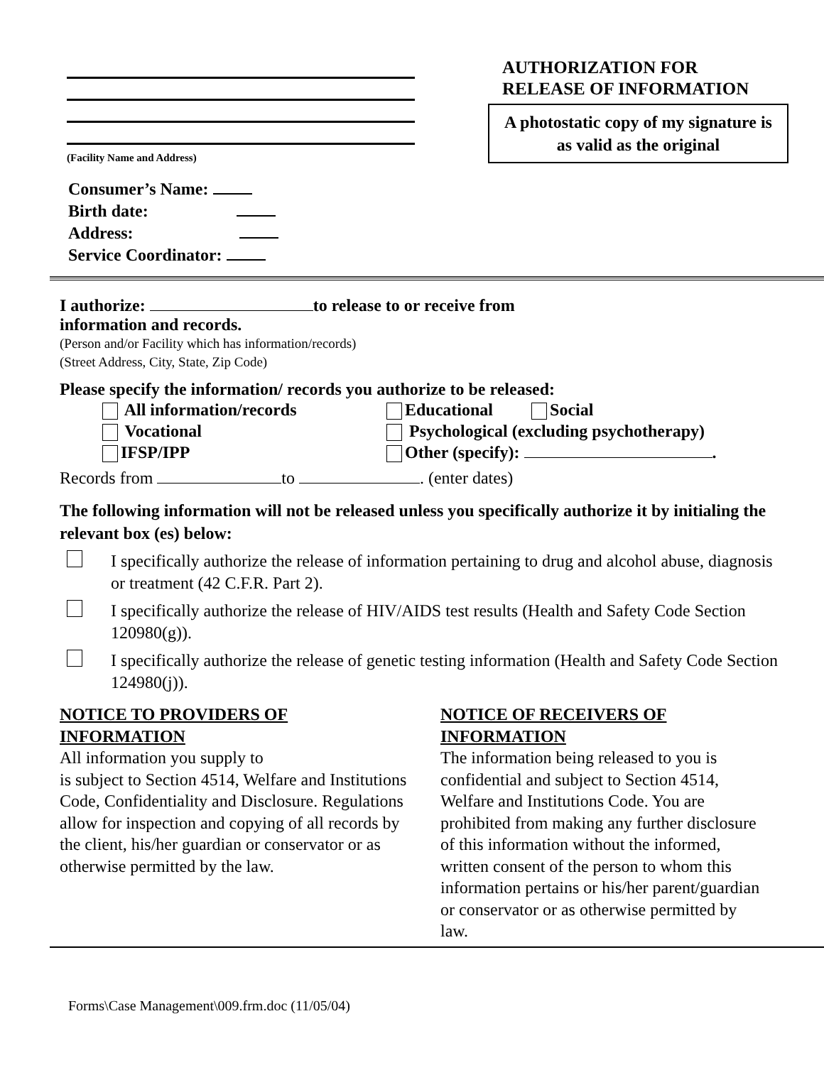(Facility Name and Address)
AUTHORIZATION FOR
RELEASE OF INFORMATION
A photostatic copy of my signature is as valid as the original
Consumer’s Name:
Birth date:
Address:
Service Coordinator:
I authorize: to release to or receive from
information and records.
(Person and/or Facility which has information/records)
(Street Address, City, State, Zip Code)
Please specify the information/ records you authorize to be released:
All information/records
Educational Social
Vocational
Psychological (excluding psychotherapy)
IFSP/IPP
Other (specify): .
Records from to . (enter dates)
The following information will not be released unless you specifically authorize it by initialing the relevant box (es) below:
I specifically authorize the release of information pertaining to drug and alcohol abuse, diagnosis or treatment (42 C.F.R. Part 2).
I specifically authorize the release of HIV/AIDS test results (Health and Safety Code Section 120980(g)).
I specifically authorize the release of genetic testing information (Health and Safety Code Section 124980(j)).
NOTICE TO PROVIDERS OF INFORMATION
All information you supply to
is subject to Section 4514, Welfare and Institutions Code, Confidentiality and Disclosure. Regulations allow for inspection and copying of all records by the client, his/her guardian or conservator or as otherwise permitted by the law.
NOTICE OF RECEIVERS OF INFORMATION
The information being released to you is confidential and subject to Section 4514, Welfare and Institutions Code. You are prohibited from making any further disclosure of this information without the informed, written consent of the person to whom this information pertains or his/her parent/guardian or conservator or as otherwise permitted by law.
Forms\Case Management\009.frm.doc (11/05/04)